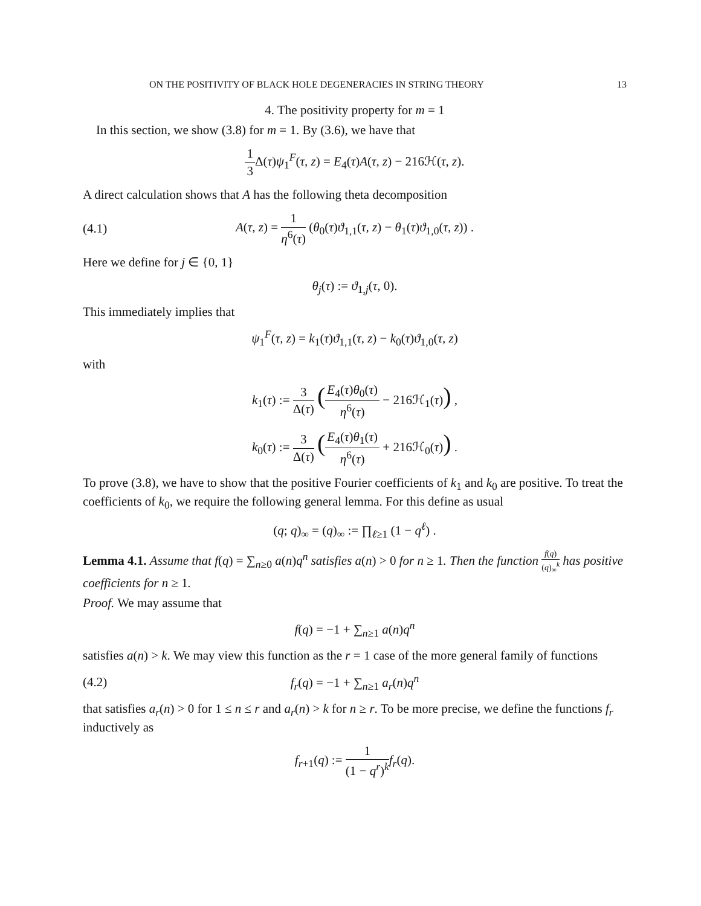ON THE POSITIVITY OF BLACK HOLE DEGENERACIES IN STRING THEORY 13
4. The positivity property for m = 1
In this section, we show (3.8) for m = 1. By (3.6), we have that
1 3 Δ(τ)ψ<sub>1</sub><sup>F</sup>(τ, z) = E<sub>4</sub>(τ)A(τ, z) − 216ℋ(τ, z).
A direct calculation shows that A has the following theta decomposition
(4.1)
A(τ, z) = 1 η<sup>6</sup>(τ) (θ<sub>0</sub>(τ)ϑ<sub>1,1</sub>(τ, z) − θ<sub>1</sub>(τ)ϑ<sub>1,0</sub>(τ, z)) .
Here we define for j ∈ {0, 1}
θ<sub>j</sub>(τ) := ϑ<sub>1,j</sub>(τ, 0).
This immediately implies that
ψ<sub>1</sub><sup>F</sup>(τ, z) = k<sub>1</sub>(τ)ϑ<sub>1,1</sub>(τ, z) − k<sub>0</sub>(τ)ϑ<sub>1,0</sub>(τ, z)
with
k<sub>1</sub>(τ) := 3 Δ(τ) (E<sub>4</sub>(τ)θ<sub>0</sub>(τ) η<sup>6</sup>(τ) − 216ℋ<sub>1</sub>(τ)) ,
k<sub>0</sub>(τ) := 3 Δ(τ) (E<sub>4</sub>(τ)θ<sub>1</sub>(τ) η<sup>6</sup>(τ) + 216ℋ<sub>0</sub>(τ)) .
To prove (3.8), we have to show that the positive Fourier coefficients of k<sub>1</sub> and k<sub>0</sub> are positive. To treat the coefficients of k<sub>0</sub>, we require the following general lemma. For this define as usual
(q; q)<sub>∞</sub> = (q)<sub>∞</sub> := ∏<sub>ℓ≥1</sub> (1 − q<sup>ℓ</sup>) .
Lemma 4.1. Assume that f(q) = ∑<sub>n≥0</sub> a(n)q<sup>n</sup> satisfies a(n) > 0 for n ≥ 1. Then the function f(q) (q)<sub>∞</sub><sup>k</sup> has positive coefficients for n ≥ 1.
Proof. We may assume that
f(q) = −1 + ∑<sub>n≥1</sub> a(n)q<sup>n</sup>
satisfies a(n) > k. We may view this function as the r = 1 case of the more general family of functions
(4.2) f<sub>r</sub>(q) = −1 + ∑<sub>n≥1</sub> a<sub>r</sub>(n)q<sup>n</sup>
that satisfies a<sub>r</sub>(n) > 0 for 1 ≤ n ≤ r and a<sub>r</sub>(n) > k for n ≥ r. To be more precise, we define the functions f<sub>r</sub> inductively as
f<sub>r+1</sub>(q) := 1 (1 − q<sup>r</sup>)<sup>k</sup> f<sub>r</sub>(q).